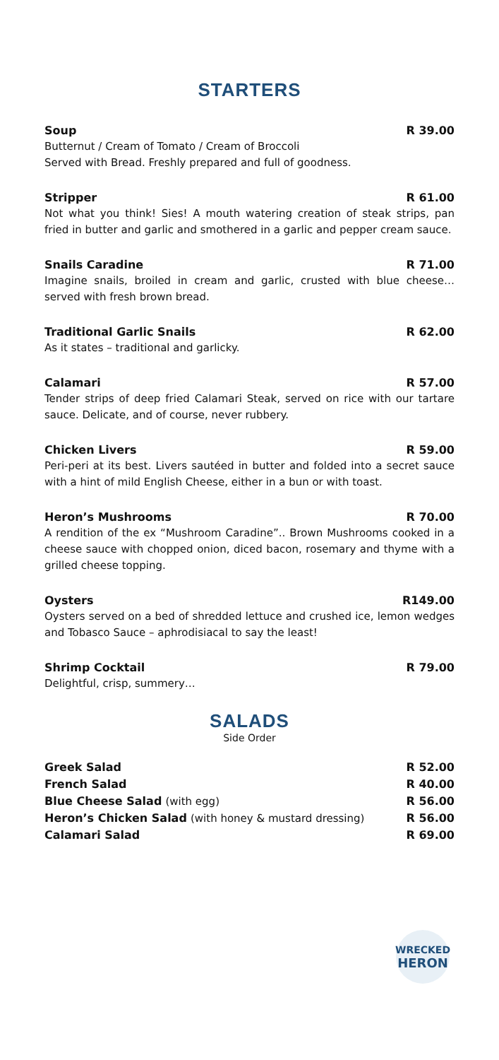STARTERS
Soup R 39.00
Butternut / Cream of Tomato / Cream of Broccoli
Served with Bread. Freshly prepared and full of goodness.
Stripper R 61.00
Not what you think! Sies! A mouth watering creation of steak strips, pan fried in butter and garlic and smothered in a garlic and pepper cream sauce.
Snails Caradine R 71.00
Imagine snails, broiled in cream and garlic, crusted with blue cheese… served with fresh brown bread.
Traditional Garlic Snails R 62.00
As it states – traditional and garlicky.
Calamari R 57.00
Tender strips of deep fried Calamari Steak, served on rice with our tartare sauce. Delicate, and of course, never rubbery.
Chicken Livers R 59.00
Peri-peri at its best. Livers sautéed in butter and folded into a secret sauce with a hint of mild English Cheese, either in a bun or with toast.
Heron’s Mushrooms R 70.00
A rendition of the ex “Mushroom Caradine”.. Brown Mushrooms cooked in a cheese sauce with chopped onion, diced bacon, rosemary and thyme with a grilled cheese topping.
Oysters R149.00
Oysters served on a bed of shredded lettuce and crushed ice, lemon wedges and Tobasco Sauce – aphrodisiacal to say the least!
Shrimp Cocktail R 79.00
Delightful, crisp, summery…
SALADS
Side Order
Greek Salad R 52.00
French Salad R 40.00
Blue Cheese Salad (with egg) R 56.00
Heron’s Chicken Salad (with honey & mustard dressing) R 56.00
Calamari Salad R 69.00
WRECKED
HERON